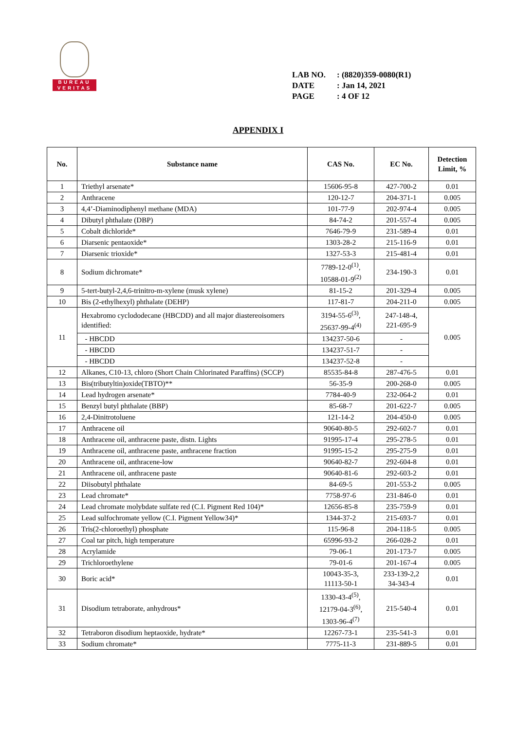BUREAU
VERITAS
LAB NO.: (8820)359-0080(R1)
DATE: Jan 14, 2021
PAGE: 4 OF 12
APPENDIX I
| No. | Substance name | CAS No. | EC No. | Detection Limit, % |
| --- | --- | --- | --- | --- |
| 1 | Triethyl arsenate* | 15606-95-8 | 427-700-2 | 0.01 |
| 2 | Anthracene | 120-12-7 | 204-371-1 | 0.005 |
| 3 | 4,4’-Diaminodiphenyl methane (MDA) | 101-77-9 | 202-974-4 | 0.005 |
| 4 | Dibutyl phthalate (DBP) | 84-74-2 | 201-557-4 | 0.005 |
| 5 | Cobalt dichloride* | 7646-79-9 | 231-589-4 | 0.01 |
| 6 | Diarsenic pentaoxide* | 1303-28-2 | 215-116-9 | 0.01 |
| 7 | Diarsenic trioxide* | 1327-53-3 | 215-481-4 | 0.01 |
| 8 | Sodium dichromate* | 7789-12-0<sup>(1)</sup>, 10588-01-9<sup>(2)</sup> | 234-190-3 | 0.01 |
| 9 | 5-tert-butyl-2,4,6-trinitro-m-xylene (musk xylene) | 81-15-2 | 201-329-4 | 0.005 |
| 10 | Bis (2-ethylhexyl) phthalate (DEHP) | 117-81-7 | 204-211-0 | 0.005 |
| 11 | Hexabromo cyclododecane (HBCDD) and all major diastereoisomers identified: | 3194-55-6<sup>(3)</sup>, 25637-99-4<sup>(4)</sup> | 247-148-4, 221-695-9 | 0.005 |
| | - HBCDD | 134237-50-6 | - | |
| | - HBCDD | 134237-51-7 | - | |
| | - HBCDD | 134237-52-8 | - | |
| 12 | Alkanes, C10-13, chloro (Short Chain Chlorinated Paraffins) (SCCP) | 85535-84-8 | 287-476-5 | 0.01 |
| 13 | Bis(tributyltin)oxide(TBTO)** | 56-35-9 | 200-268-0 | 0.005 |
| 14 | Lead hydrogen arsenate* | 7784-40-9 | 232-064-2 | 0.01 |
| 15 | Benzyl butyl phthalate (BBP) | 85-68-7 | 201-622-7 | 0.005 |
| 16 | 2,4-Dinitrotoluene | 121-14-2 | 204-450-0 | 0.005 |
| 17 | Anthracene oil | 90640-80-5 | 292-602-7 | 0.01 |
| 18 | Anthracene oil, anthracene paste, distn. Lights | 91995-17-4 | 295-278-5 | 0.01 |
| 19 | Anthracene oil, anthracene paste, anthracene fraction | 91995-15-2 | 295-275-9 | 0.01 |
| 20 | Anthracene oil, anthracene-low | 90640-82-7 | 292-604-8 | 0.01 |
| 21 | Anthracene oil, anthracene paste | 90640-81-6 | 292-603-2 | 0.01 |
| 22 | Diisobutyl phthalate | 84-69-5 | 201-553-2 | 0.005 |
| 23 | Lead chromate* | 7758-97-6 | 231-846-0 | 0.01 |
| 24 | Lead chromate molybdate sulfate red (C.I. Pigment Red 104)* | 12656-85-8 | 235-759-9 | 0.01 |
| 25 | Lead sulfochromate yellow (C.I. Pigment Yellow34)* | 1344-37-2 | 215-693-7 | 0.01 |
| 26 | Tris(2-chloroethyl) phosphate | 115-96-8 | 204-118-5 | 0.005 |
| 27 | Coal tar pitch, high temperature | 65996-93-2 | 266-028-2 | 0.01 |
| 28 | Acrylamide | 79-06-1 | 201-173-7 | 0.005 |
| 29 | Trichloroethylene | 79-01-6 | 201-167-4 | 0.005 |
| 30 | Boric acid* | 10043-35-3, 11113-50-1 | 233-139-2,2 34-343-4 | 0.01 |
| 31 | Disodium tetraborate, anhydrous* | 1330-43-4<sup>(5)</sup>, 12179-04-3<sup>(6)</sup>, 1303-96-4<sup>(7)</sup> | 215-540-4 | 0.01 |
| 32 | Tetraboron disodium heptaoxide, hydrate* | 12267-73-1 | 235-541-3 | 0.01 |
| 33 | Sodium chromate* | 7775-11-3 | 231-889-5 | 0.01 |